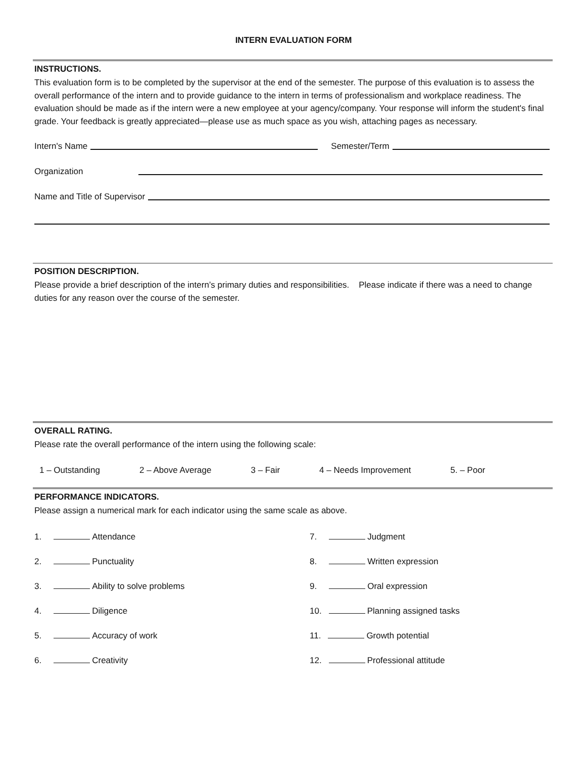INTERN EVALUATION FORM
INSTRUCTIONS.
This evaluation form is to be completed by the supervisor at the end of the semester. The purpose of this evaluation is to assess the overall performance of the intern and to provide guidance to the intern in terms of professionalism and workplace readiness. The evaluation should be made as if the intern were a new employee at your agency/company. Your response will inform the student's final grade. Your feedback is greatly appreciated—please use as much space as you wish, attaching pages as necessary.
Intern's Name Semester/Term
Organization
Name and Title of Supervisor
POSITION DESCRIPTION.
Please provide a brief description of the intern’s primary duties and responsibilities. Please indicate if there was a need to change duties for any reason over the course of the semester.
OVERALL RATING.
Please rate the overall performance of the intern using the following scale:
1 – Outstanding 2 – Above Average 3 – Fair 4 – Needs Improvement 5. – Poor
PERFORMANCE INDICATORS.
Please assign a numerical mark for each indicator using the same scale as above.
1. Attendance
7. Judgment
2. Punctuality
8. Written expression
3. Ability to solve problems
9. Oral expression
4. Diligence
10. Planning assigned tasks
5. Accuracy of work
11. Growth potential
6. Creativity
12. Professional attitude